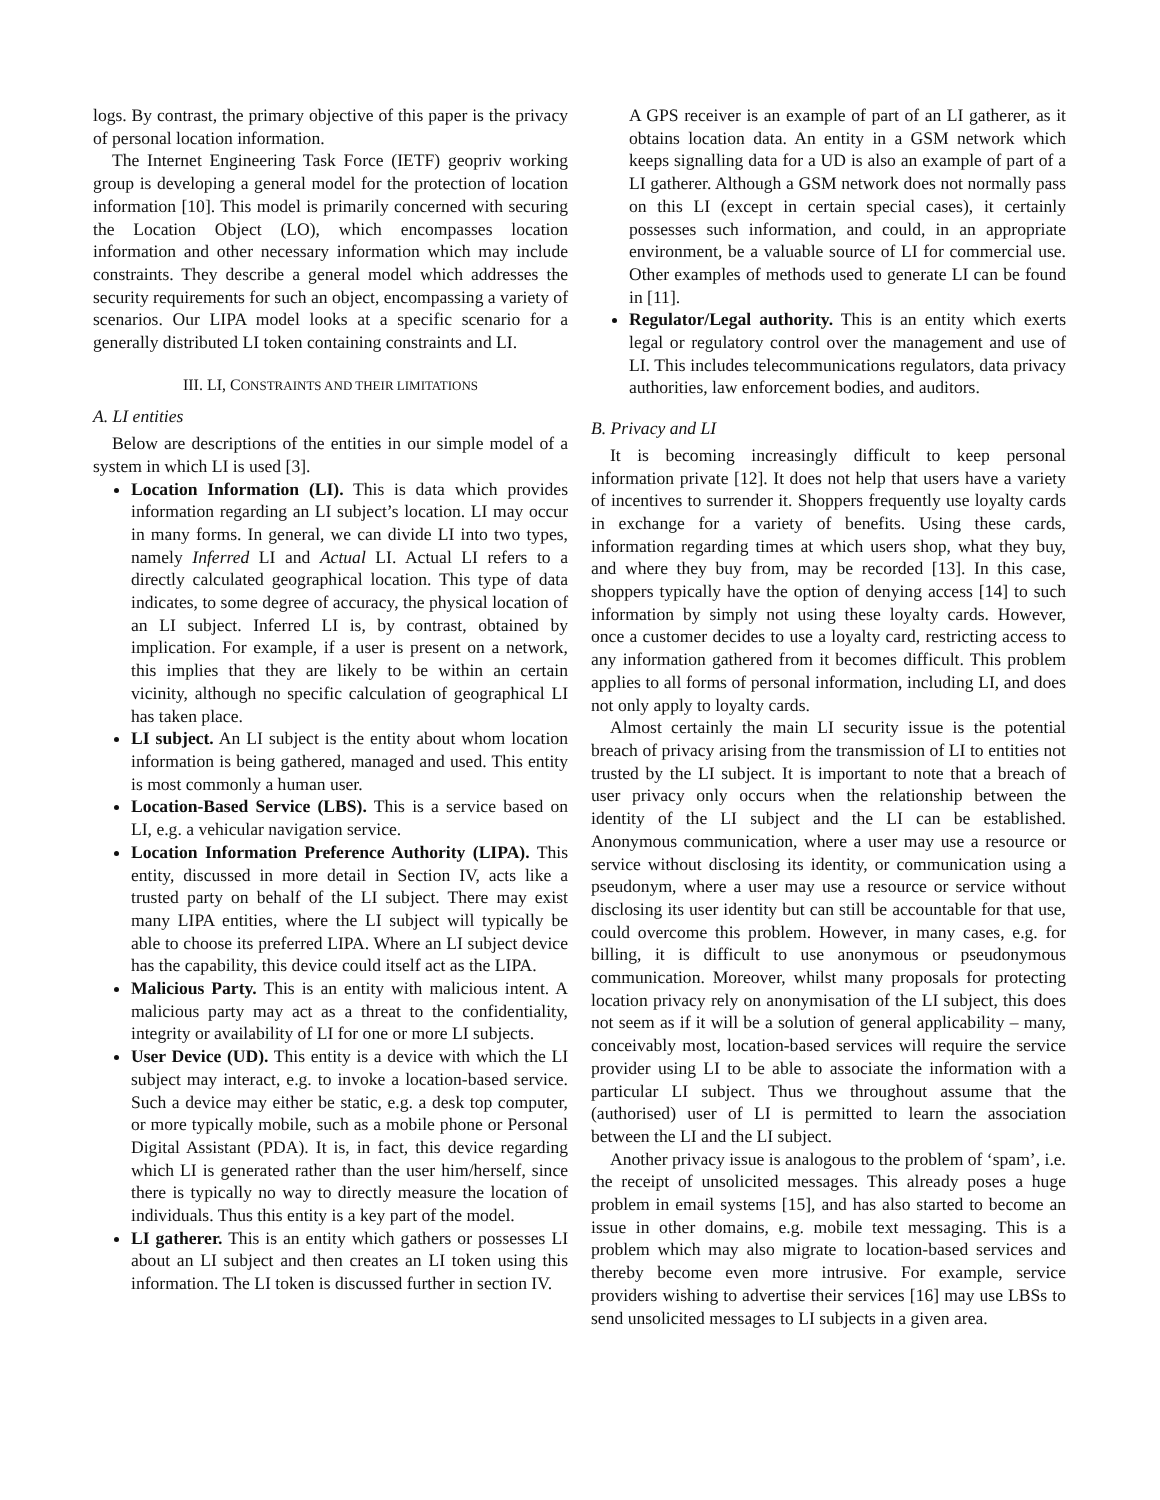logs. By contrast, the primary objective of this paper is the privacy of personal location information.
The Internet Engineering Task Force (IETF) geopriv working group is developing a general model for the protection of location information [10]. This model is primarily concerned with securing the Location Object (LO), which encompasses location information and other necessary information which may include constraints. They describe a general model which addresses the security requirements for such an object, encompassing a variety of scenarios. Our LIPA model looks at a specific scenario for a generally distributed LI token containing constraints and LI.
III. LI, CONSTRAINTS AND THEIR LIMITATIONS
A. LI entities
Below are descriptions of the entities in our simple model of a system in which LI is used [3].
Location Information (LI). This is data which provides information regarding an LI subject’s location. LI may occur in many forms. In general, we can divide LI into two types, namely Inferred LI and Actual LI. Actual LI refers to a directly calculated geographical location. This type of data indicates, to some degree of accuracy, the physical location of an LI subject. Inferred LI is, by contrast, obtained by implication. For example, if a user is present on a network, this implies that they are likely to be within an certain vicinity, although no specific calculation of geographical LI has taken place.
LI subject. An LI subject is the entity about whom location information is being gathered, managed and used. This entity is most commonly a human user.
Location-Based Service (LBS). This is a service based on LI, e.g. a vehicular navigation service.
Location Information Preference Authority (LIPA). This entity, discussed in more detail in Section IV, acts like a trusted party on behalf of the LI subject. There may exist many LIPA entities, where the LI subject will typically be able to choose its preferred LIPA. Where an LI subject device has the capability, this device could itself act as the LIPA.
Malicious Party. This is an entity with malicious intent. A malicious party may act as a threat to the confidentiality, integrity or availability of LI for one or more LI subjects.
User Device (UD). This entity is a device with which the LI subject may interact, e.g. to invoke a location-based service. Such a device may either be static, e.g. a desk top computer, or more typically mobile, such as a mobile phone or Personal Digital Assistant (PDA). It is, in fact, this device regarding which LI is generated rather than the user him/herself, since there is typically no way to directly measure the location of individuals. Thus this entity is a key part of the model.
LI gatherer. This is an entity which gathers or possesses LI about an LI subject and then creates an LI token using this information. The LI token is discussed further in section IV.
A GPS receiver is an example of part of an LI gatherer, as it obtains location data. An entity in a GSM network which keeps signalling data for a UD is also an example of part of a LI gatherer. Although a GSM network does not normally pass on this LI (except in certain special cases), it certainly possesses such information, and could, in an appropriate environment, be a valuable source of LI for commercial use. Other examples of methods used to generate LI can be found in [11].
Regulator/Legal authority. This is an entity which exerts legal or regulatory control over the management and use of LI. This includes telecommunications regulators, data privacy authorities, law enforcement bodies, and auditors.
B. Privacy and LI
It is becoming increasingly difficult to keep personal information private [12]. It does not help that users have a variety of incentives to surrender it. Shoppers frequently use loyalty cards in exchange for a variety of benefits. Using these cards, information regarding times at which users shop, what they buy, and where they buy from, may be recorded [13]. In this case, shoppers typically have the option of denying access [14] to such information by simply not using these loyalty cards. However, once a customer decides to use a loyalty card, restricting access to any information gathered from it becomes difficult. This problem applies to all forms of personal information, including LI, and does not only apply to loyalty cards.
Almost certainly the main LI security issue is the potential breach of privacy arising from the transmission of LI to entities not trusted by the LI subject. It is important to note that a breach of user privacy only occurs when the relationship between the identity of the LI subject and the LI can be established. Anonymous communication, where a user may use a resource or service without disclosing its identity, or communication using a pseudonym, where a user may use a resource or service without disclosing its user identity but can still be accountable for that use, could overcome this problem. However, in many cases, e.g. for billing, it is difficult to use anonymous or pseudonymous communication. Moreover, whilst many proposals for protecting location privacy rely on anonymisation of the LI subject, this does not seem as if it will be a solution of general applicability – many, conceivably most, location-based services will require the service provider using LI to be able to associate the information with a particular LI subject. Thus we throughout assume that the (authorised) user of LI is permitted to learn the association between the LI and the LI subject.
Another privacy issue is analogous to the problem of ‘spam’, i.e. the receipt of unsolicited messages. This already poses a huge problem in email systems [15], and has also started to become an issue in other domains, e.g. mobile text messaging. This is a problem which may also migrate to location-based services and thereby become even more intrusive. For example, service providers wishing to advertise their services [16] may use LBSs to send unsolicited messages to LI subjects in a given area.